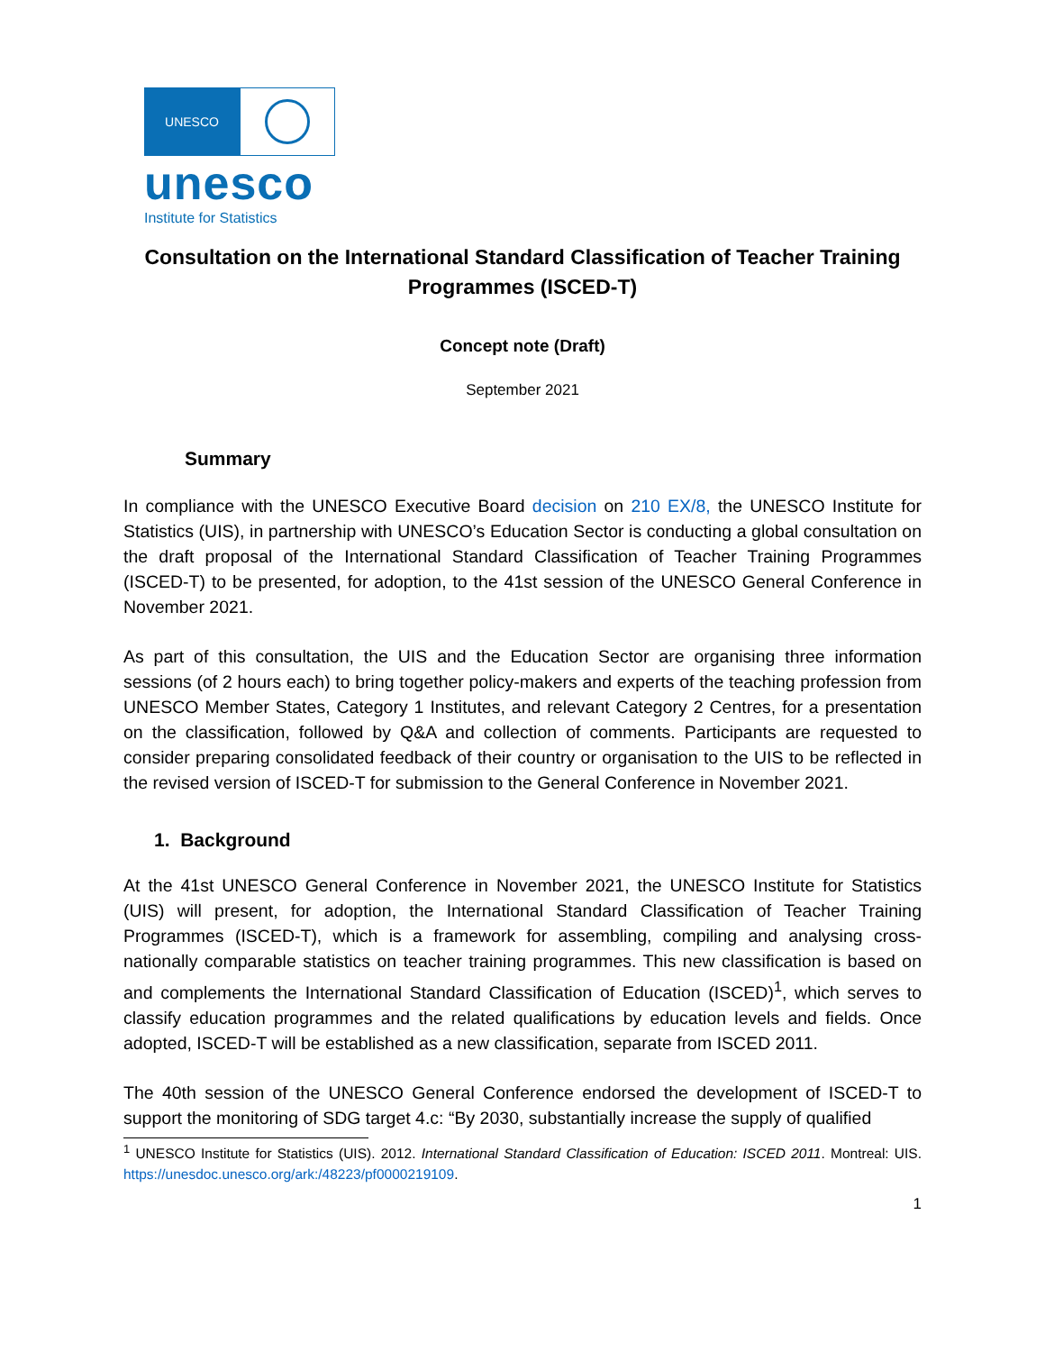UNESCO
unesco
Institute for Statistics
Consultation on the International Standard Classification of Teacher Training Programmes (ISCED-T)
Concept note (Draft)
September 2021
Summary
In compliance with the UNESCO Executive Board decision on 210 EX/8, the UNESCO Institute for Statistics (UIS), in partnership with UNESCO’s Education Sector is conducting a global consultation on the draft proposal of the International Standard Classification of Teacher Training Programmes (ISCED-T) to be presented, for adoption, to the 41st session of the UNESCO General Conference in November 2021.
As part of this consultation, the UIS and the Education Sector are organising three information sessions (of 2 hours each) to bring together policy-makers and experts of the teaching profession from UNESCO Member States, Category 1 Institutes, and relevant Category 2 Centres, for a presentation on the classification, followed by Q&A and collection of comments. Participants are requested to consider preparing consolidated feedback of their country or organisation to the UIS to be reflected in the revised version of ISCED-T for submission to the General Conference in November 2021.
1. Background
At the 41st UNESCO General Conference in November 2021, the UNESCO Institute for Statistics (UIS) will present, for adoption, the International Standard Classification of Teacher Training Programmes (ISCED-T), which is a framework for assembling, compiling and analysing cross-nationally comparable statistics on teacher training programmes. This new classification is based on and complements the International Standard Classification of Education (ISCED)<sup>1</sup>, which serves to classify education programmes and the related qualifications by education levels and fields. Once adopted, ISCED-T will be established as a new classification, separate from ISCED 2011.
The 40th session of the UNESCO General Conference endorsed the development of ISCED-T to support the monitoring of SDG target 4.c: “By 2030, substantially increase the supply of qualified
<sup>1</sup> UNESCO Institute for Statistics (UIS). 2012. International Standard Classification of Education: ISCED 2011. Montreal: UIS. https://unesdoc.unesco.org/ark:/48223/pf0000219109.
1